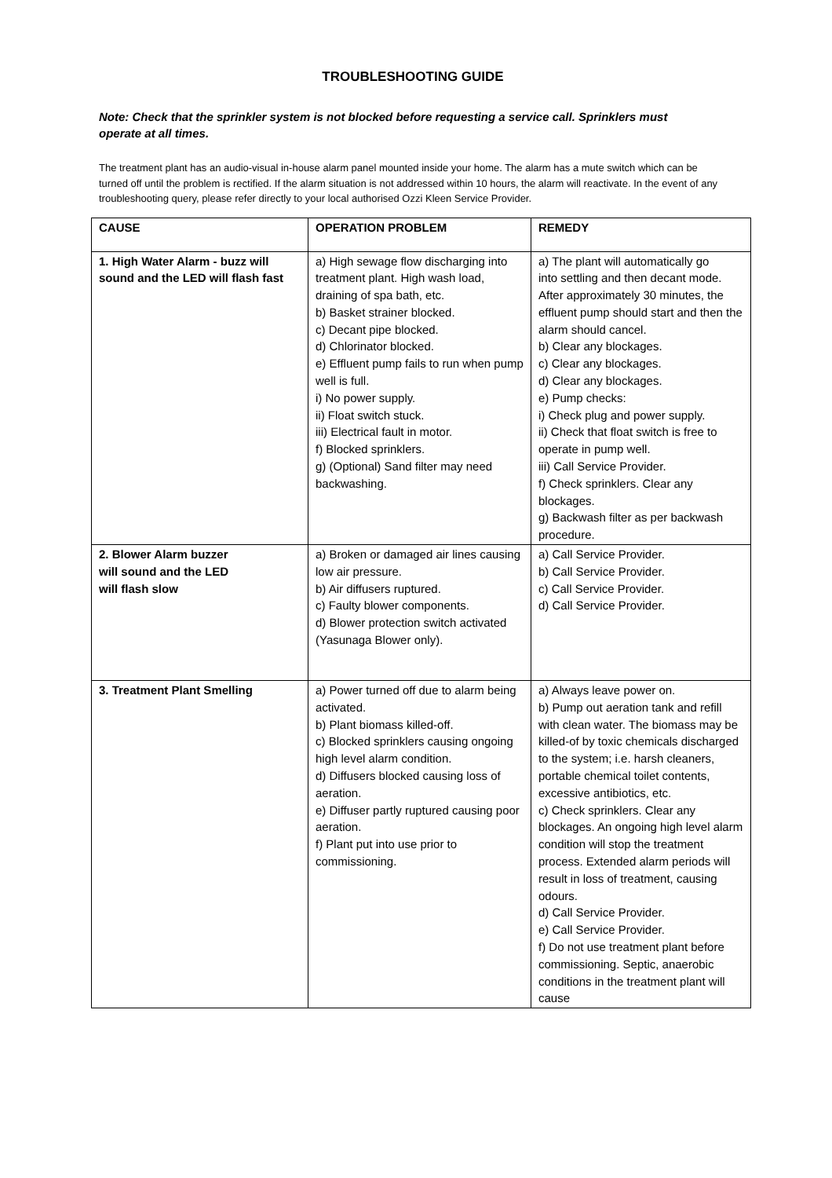TROUBLESHOOTING GUIDE
Note: Check that the sprinkler system is not blocked before requesting a service call. Sprinklers must operate at all times.
The treatment plant has an audio-visual in-house alarm panel mounted inside your home. The alarm has a mute switch which can be turned off until the problem is rectified. If the alarm situation is not addressed within 10 hours, the alarm will reactivate. In the event of any troubleshooting query, please refer directly to your local authorised Ozzi Kleen Service Provider.
| CAUSE | OPERATION PROBLEM | REMEDY |
| --- | --- | --- |
| 1. High Water Alarm - buzz will sound and the LED will flash fast | a) High sewage flow discharging into treatment plant. High wash load, draining of spa bath, etc. b) Basket strainer blocked. c) Decant pipe blocked. d) Chlorinator blocked. e) Effluent pump fails to run when pump well is full. i) No power supply. ii) Float switch stuck. iii) Electrical fault in motor. f) Blocked sprinklers. g) (Optional) Sand filter may need backwashing. | a) The plant will automatically go into settling and then decant mode. After approximately 30 minutes, the effluent pump should start and then the alarm should cancel. b) Clear any blockages. c) Clear any blockages. d) Clear any blockages. e) Pump checks: i) Check plug and power supply. ii) Check that float switch is free to operate in pump well. iii) Call Service Provider. f) Check sprinklers. Clear any blockages. g) Backwash filter as per backwash procedure. |
| 2. Blower Alarm buzzer will sound and the LED will flash slow | a) Broken or damaged air lines causing low air pressure. b) Air diffusers ruptured. c) Faulty blower components. d) Blower protection switch activated (Yasunaga Blower only). | a) Call Service Provider. b) Call Service Provider. c) Call Service Provider. d) Call Service Provider. |
| 3. Treatment Plant Smelling | a) Power turned off due to alarm being activated. b) Plant biomass killed-off. c) Blocked sprinklers causing ongoing high level alarm condition. d) Diffusers blocked causing loss of aeration. e) Diffuser partly ruptured causing poor aeration. f) Plant put into use prior to commissioning. | a) Always leave power on. b) Pump out aeration tank and refill with clean water. The biomass may be killed-of by toxic chemicals discharged to the system; i.e. harsh cleaners, portable chemical toilet contents, excessive antibiotics, etc. c) Check sprinklers. Clear any blockages. An ongoing high level alarm condition will stop the treatment process. Extended alarm periods will result in loss of treatment, causing odours. d) Call Service Provider. e) Call Service Provider. f) Do not use treatment plant before commissioning. Septic, anaerobic conditions in the treatment plant will cause |